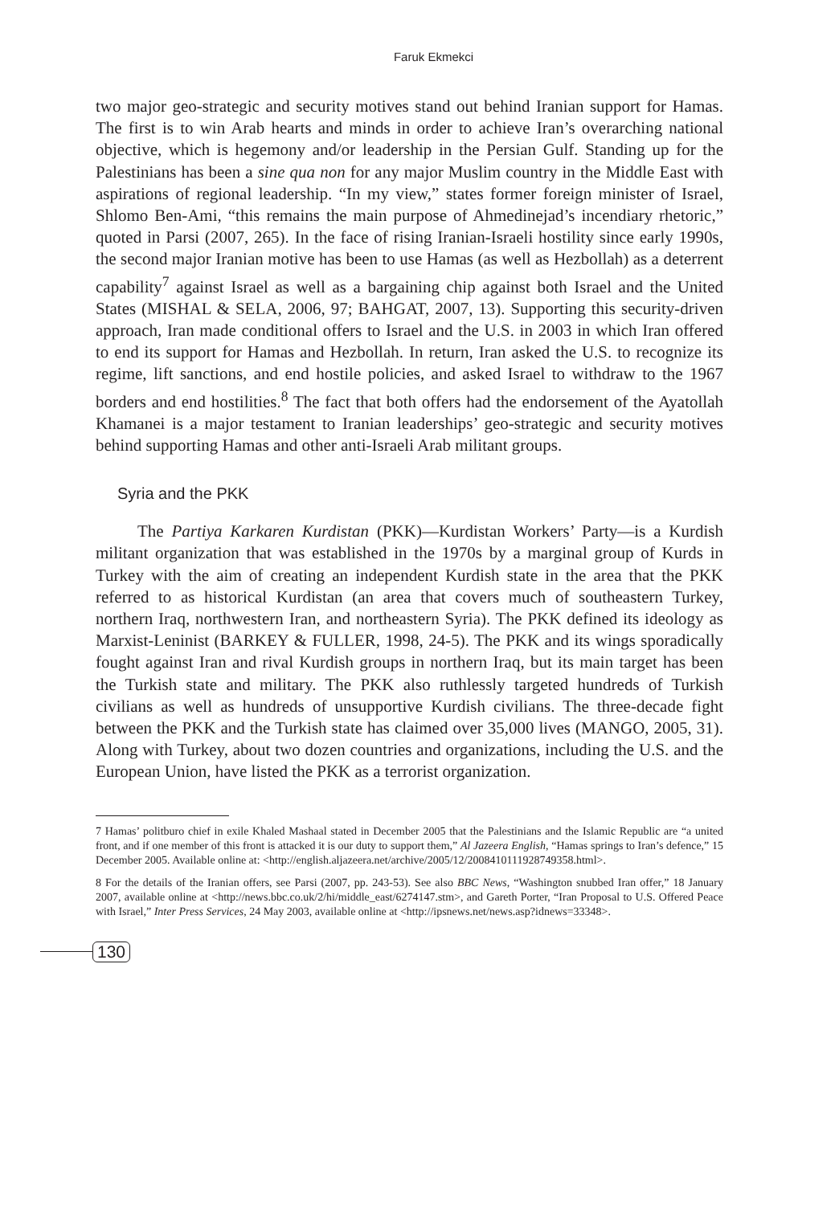Faruk Ekmekci
two major geo-strategic and security motives stand out behind Iranian support for Hamas. The first is to win Arab hearts and minds in order to achieve Iran’s overarching national objective, which is hegemony and/or leadership in the Persian Gulf. Standing up for the Palestinians has been a sine qua non for any major Muslim country in the Middle East with aspirations of regional leadership. “In my view,” states former foreign minister of Israel, Shlomo Ben-Ami, “this remains the main purpose of Ahmedinejad’s incendiary rhetoric,” quoted in Parsi (2007, 265). In the face of rising Iranian-Israeli hostility since early 1990s, the second major Iranian motive has been to use Hamas (as well as Hezbollah) as a deterrent capability<sup>7</sup> against Israel as well as a bargaining chip against both Israel and the United States (MISHAL & SELA, 2006, 97; BAHGAT, 2007, 13). Supporting this security-driven approach, Iran made conditional offers to Israel and the U.S. in 2003 in which Iran offered to end its support for Hamas and Hezbollah. In return, Iran asked the U.S. to recognize its regime, lift sanctions, and end hostile policies, and asked Israel to withdraw to the 1967 borders and end hostilities.<sup>8</sup> The fact that both offers had the endorsement of the Ayatollah Khamanei is a major testament to Iranian leaderships’ geo-strategic and security motives behind supporting Hamas and other anti-Israeli Arab militant groups.
Syria and the PKK
The Partiya Karkaren Kurdistan (PKK)—Kurdistan Workers’ Party—is a Kurdish militant organization that was established in the 1970s by a marginal group of Kurds in Turkey with the aim of creating an independent Kurdish state in the area that the PKK referred to as historical Kurdistan (an area that covers much of southeastern Turkey, northern Iraq, northwestern Iran, and northeastern Syria). The PKK defined its ideology as Marxist-Leninist (BARKEY & FULLER, 1998, 24-5). The PKK and its wings sporadically fought against Iran and rival Kurdish groups in northern Iraq, but its main target has been the Turkish state and military. The PKK also ruthlessly targeted hundreds of Turkish civilians as well as hundreds of unsupportive Kurdish civilians. The three-decade fight between the PKK and the Turkish state has claimed over 35,000 lives (MANGO, 2005, 31). Along with Turkey, about two dozen countries and organizations, including the U.S. and the European Union, have listed the PKK as a terrorist organization.
7 Hamas’ politburo chief in exile Khaled Mashaal stated in December 2005 that the Palestinians and the Islamic Republic are “a united front, and if one member of this front is attacked it is our duty to support them,” Al Jazeera English, “Hamas springs to Iran’s defence,” 15 December 2005. Available online at: <http://english.aljazeera.net/archive/2005/12/2008410111928749358.html>.
8 For the details of the Iranian offers, see Parsi (2007, pp. 243-53). See also BBC News, “Washington snubbed Iran offer,” 18 January 2007, available online at <http://news.bbc.co.uk/2/hi/middle_east/6274147.stm>, and Gareth Porter, “Iran Proposal to U.S. Offered Peace with Israel,” Inter Press Services, 24 May 2003, available online at <http://ipsnews.net/news.asp?idnews=33348>.
130